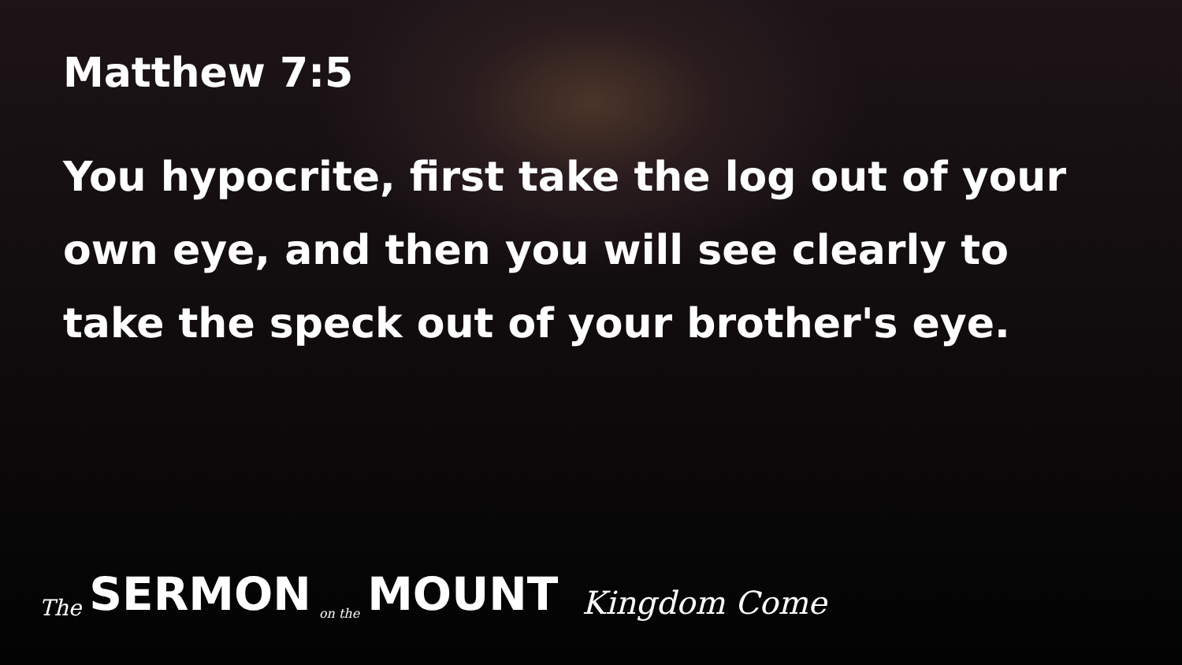Matthew 7:5
You hypocrite, first take the log out of your own eye, and then you will see clearly to take the speck out of your brother's eye.
The SERMON on the MOUNT Kingdom Come